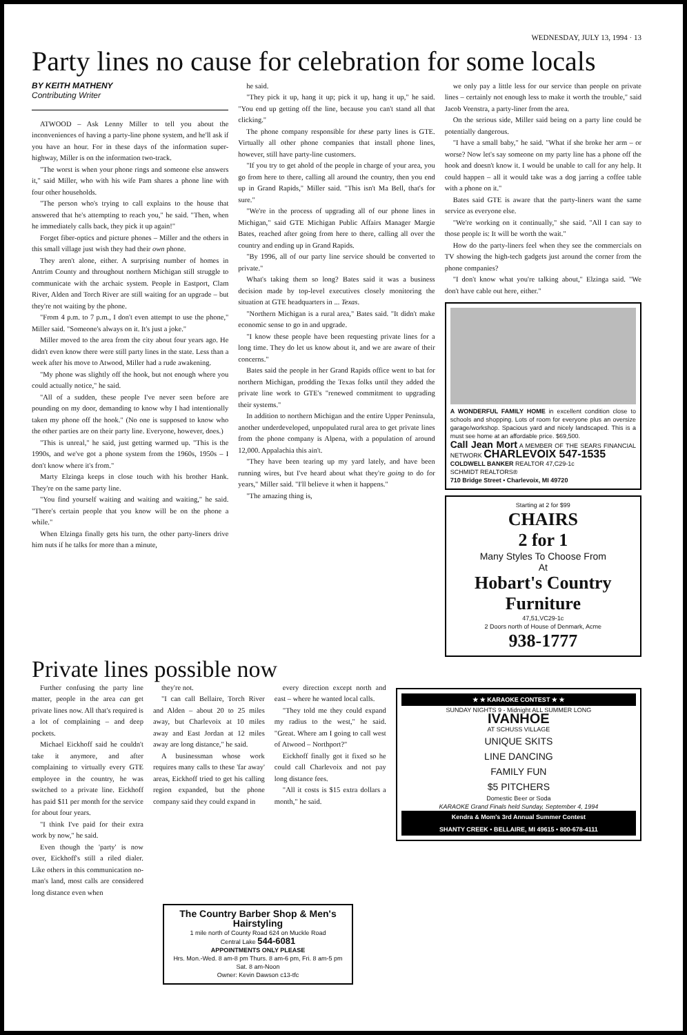WEDNESDAY, JULY 13, 1994 · 13
Party lines no cause for celebration for some locals
BY KEITH MATHENY
Contributing Writer
ATWOOD – Ask Lenny Miller to tell you about the inconveniences of having a party-line phone system, and he'll ask if you have an hour. For in these days of the information super-highway, Miller is on the information two-track.
"The worst is when your phone rings and someone else answers it," said Miller, who with his wife Pam shares a phone line with four other households.
"The person who's trying to call explains to the house that answered that he's attempting to reach you," he said. "Then, when he immediately calls back, they pick it up again!"
Forget fiber-optics and picture phones – Miller and the others in this small village just wish they had their own phone.
They aren't alone, either. A surprising number of homes in Antrim County and throughout northern Michigan still struggle to communicate with the archaic system. People in Eastport, Clam River, Alden and Torch River are still waiting for an upgrade – but they're not waiting by the phone.
"From 4 p.m. to 7 p.m., I don't even attempt to use the phone," Miller said. "Someone's always on it. It's just a joke."
Miller moved to the area from the city about four years ago. He didn't even know there were still party lines in the state. Less than a week after his move to Atwood, Miller had a rude awakening.
"My phone was slightly off the hook, but not enough where you could actually notice," he said.
"All of a sudden, these people I've never seen before are pounding on my door, demanding to know why I had intentionally taken my phone off the hook." (No one is supposed to know who the other parties are on their party line. Everyone, however, does.)
"This is unreal," he said, just getting warmed up. "This is the 1990s, and we've got a phone system from the 1960s, 1950s – I don't know where it's from."
Marty Elzinga keeps in close touch with his brother Hank. They're on the same party line.
"You find yourself waiting and waiting and waiting," he said. "There's certain people that you know will be on the phone a while."
When Elzinga finally gets his turn, the other party-liners drive him nuts if he talks for more than a minute,
he said.
"They pick it up, hang it up; pick it up, hang it up," he said. "You end up getting off the line, because you can't stand all that clicking."
The phone company responsible for these party lines is GTE. Virtually all other phone companies that install phone lines, however, still have party-line customers.
"If you try to get ahold of the people in charge of your area, you go from here to there, calling all around the country, then you end up in Grand Rapids," Miller said. "This isn't Ma Bell, that's for sure."
"We're in the process of upgrading all of our phone lines in Michigan," said GTE Michigan Public Affairs Manager Margie Bates, reached after going from here to there, calling all over the country and ending up in Grand Rapids.
"By 1996, all of our party line service should be converted to private."
What's taking them so long? Bates said it was a business decision made by top-level executives closely monitoring the situation at GTE headquarters in ... Texas.
"Northern Michigan is a rural area," Bates said. "It didn't make economic sense to go in and upgrade.
"I know these people have been requesting private lines for a long time. They do let us know about it, and we are aware of their concerns."
Bates said the people in her Grand Rapids office went to bat for northern Michigan, prodding the Texas folks until they added the private line work to GTE's "renewed commitment to upgrading their systems."
In addition to northern Michigan and the entire Upper Peninsula, another underdeveloped, unpopulated rural area to get private lines from the phone company is Alpena, with a population of around 12,000. Appalachia this ain't.
"They have been tearing up my yard lately, and have been running wires, but I've heard about what they're going to do for years," Miller said. "I'll believe it when it happens."
"The amazing thing is,
we only pay a little less for our service than people on private lines – certainly not enough less to make it worth the trouble," said Jacob Veenstra, a party-liner from the area.
On the serious side, Miller said being on a party line could be potentially dangerous.
"I have a small baby," he said. "What if she broke her arm – or worse? Now let's say someone on my party line has a phone off the hook and doesn't know it. I would be unable to call for any help. It could happen – all it would take was a dog jarring a coffee table with a phone on it."
Bates said GTE is aware that the party-liners want the same service as everyone else.
"We're working on it continually," she said. "All I can say to those people is: It will be worth the wait."
How do the party-liners feel when they see the commercials on TV showing the high-tech gadgets just around the corner from the phone companies?
"I don't know what you're talking about," Elzinga said. "We don't have cable out here, either."
A WONDERFUL FAMILY HOME in excellent condition close to schools and shopping. Lots of room for everyone plus an oversize garage/workshop. Spacious yard and nicely landscaped. This is a must see home at an affordable price. $69,500.
Call Jean Mort A MEMBER OF THE SEARS FINANCIAL NETWORK CHARLEVOIX 547-1535
COLDWELL BANKER REALTOR 47,C29-1c
SCHMIDT REALTORS®
710 Bridge Street • Charlevoix, MI 49720
Starting at 2 for $99
CHAIRS
2 for 1
Many Styles To Choose From
At
Hobart's Country Furniture
47,51,VC29-1c
2 Doors north of House of Denmark, Acme
938-1777
Private lines possible now
Further confusing the party line matter, people in the area can get private lines now. All that's required is a lot of complaining – and deep pockets.
Michael Eickhoff said he couldn't take it anymore, and after complaining to virtually every GTE employee in the country, he was switched to a private line. Eickhoff has paid $11 per month for the service for about four years.
"I think I've paid for their extra work by now," he said.
Even though the 'party' is now over, Eickhoff's still a riled dialer. Like others in this communication no-man's land, most calls are considered long distance even when
they're not.
"I can call Bellaire, Torch River and Alden – about 20 to 25 miles away, but Charlevoix at 10 miles away and East Jordan at 12 miles away are long distance," he said.
A businessman whose work requires many calls to these 'far away' areas, Eickhoff tried to get his calling region expanded, but the phone company said they could expand in
every direction except north and east – where he wanted local calls.
"They told me they could expand my radius to the west," he said. "Great. Where am I going to call west of Atwood – Northport?"
Eickhoff finally got it fixed so he could call Charlevoix and not pay long distance fees.
"All it costs is $15 extra dollars a month," he said.
★ ★ KARAOKE CONTEST ★ ★
SUNDAY NIGHTS 9 - Midnight ALL SUMMER LONG
IVANHOE
AT SCHUSS VILLAGE
UNIQUE SKITS
LINE DANCING
FAMILY FUN
$5 PITCHERS
Domestic Beer or Soda
KARAOKE Grand Finals held Sunday, September 4, 1994
Kendra & Mom's 3rd Annual Summer Contest
SHANTY CREEK • BELLAIRE, MI 49615 • 800-678-4111
The Country Barber Shop & Men's Hairstyling
1 mile north of County Road 624 on Muckle Road
Central Lake 544-6081
APPOINTMENTS ONLY PLEASE
Hrs. Mon.-Wed. 8 am-8 pm Thurs. 8 am-6 pm, Fri. 8 am-5 pm Sat. 8 am-Noon
Owner: Kevin Dawson c13-tfc